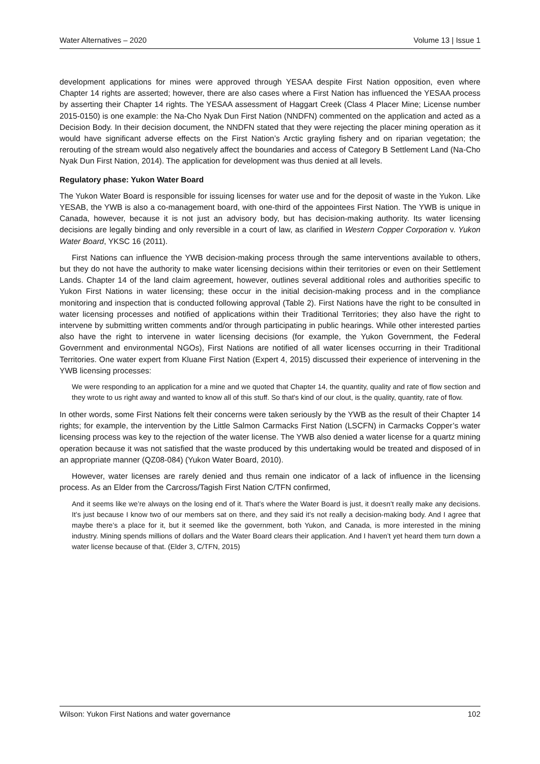Water Alternatives – 2020 Volume 13 | Issue 1
development applications for mines were approved through YESAA despite First Nation opposition, even where Chapter 14 rights are asserted; however, there are also cases where a First Nation has influenced the YESAA process by asserting their Chapter 14 rights. The YESAA assessment of Haggart Creek (Class 4 Placer Mine; License number 2015-0150) is one example: the Na-Cho Nyak Dun First Nation (NNDFN) commented on the application and acted as a Decision Body. In their decision document, the NNDFN stated that they were rejecting the placer mining operation as it would have significant adverse effects on the First Nation’s Arctic grayling fishery and on riparian vegetation; the rerouting of the stream would also negatively affect the boundaries and access of Category B Settlement Land (Na-Cho Nyak Dun First Nation, 2014). The application for development was thus denied at all levels.
Regulatory phase: Yukon Water Board
The Yukon Water Board is responsible for issuing licenses for water use and for the deposit of waste in the Yukon. Like YESAB, the YWB is also a co-management board, with one-third of the appointees First Nation. The YWB is unique in Canada, however, because it is not just an advisory body, but has decision-making authority. Its water licensing decisions are legally binding and only reversible in a court of law, as clarified in Western Copper Corporation v. Yukon Water Board, YKSC 16 (2011).
First Nations can influence the YWB decision-making process through the same interventions available to others, but they do not have the authority to make water licensing decisions within their territories or even on their Settlement Lands. Chapter 14 of the land claim agreement, however, outlines several additional roles and authorities specific to Yukon First Nations in water licensing; these occur in the initial decision-making process and in the compliance monitoring and inspection that is conducted following approval (Table 2). First Nations have the right to be consulted in water licensing processes and notified of applications within their Traditional Territories; they also have the right to intervene by submitting written comments and/or through participating in public hearings. While other interested parties also have the right to intervene in water licensing decisions (for example, the Yukon Government, the Federal Government and environmental NGOs), First Nations are notified of all water licenses occurring in their Traditional Territories. One water expert from Kluane First Nation (Expert 4, 2015) discussed their experience of intervening in the YWB licensing processes:
We were responding to an application for a mine and we quoted that Chapter 14, the quantity, quality and rate of flow section and they wrote to us right away and wanted to know all of this stuff. So that's kind of our clout, is the quality, quantity, rate of flow.
In other words, some First Nations felt their concerns were taken seriously by the YWB as the result of their Chapter 14 rights; for example, the intervention by the Little Salmon Carmacks First Nation (LSCFN) in Carmacks Copper’s water licensing process was key to the rejection of the water license. The YWB also denied a water license for a quartz mining operation because it was not satisfied that the waste produced by this undertaking would be treated and disposed of in an appropriate manner (QZ08-084) (Yukon Water Board, 2010).
However, water licenses are rarely denied and thus remain one indicator of a lack of influence in the licensing process. As an Elder from the Carcross/Tagish First Nation C/TFN confirmed,
And it seems like we’re always on the losing end of it. That’s where the Water Board is just, it doesn’t really make any decisions. It’s just because I know two of our members sat on there, and they said it’s not really a decision-making body. And I agree that maybe there’s a place for it, but it seemed like the government, both Yukon, and Canada, is more interested in the mining industry. Mining spends millions of dollars and the Water Board clears their application. And I haven’t yet heard them turn down a water license because of that. (Elder 3, C/TFN, 2015)
Wilson: Yukon First Nations and water governance 102